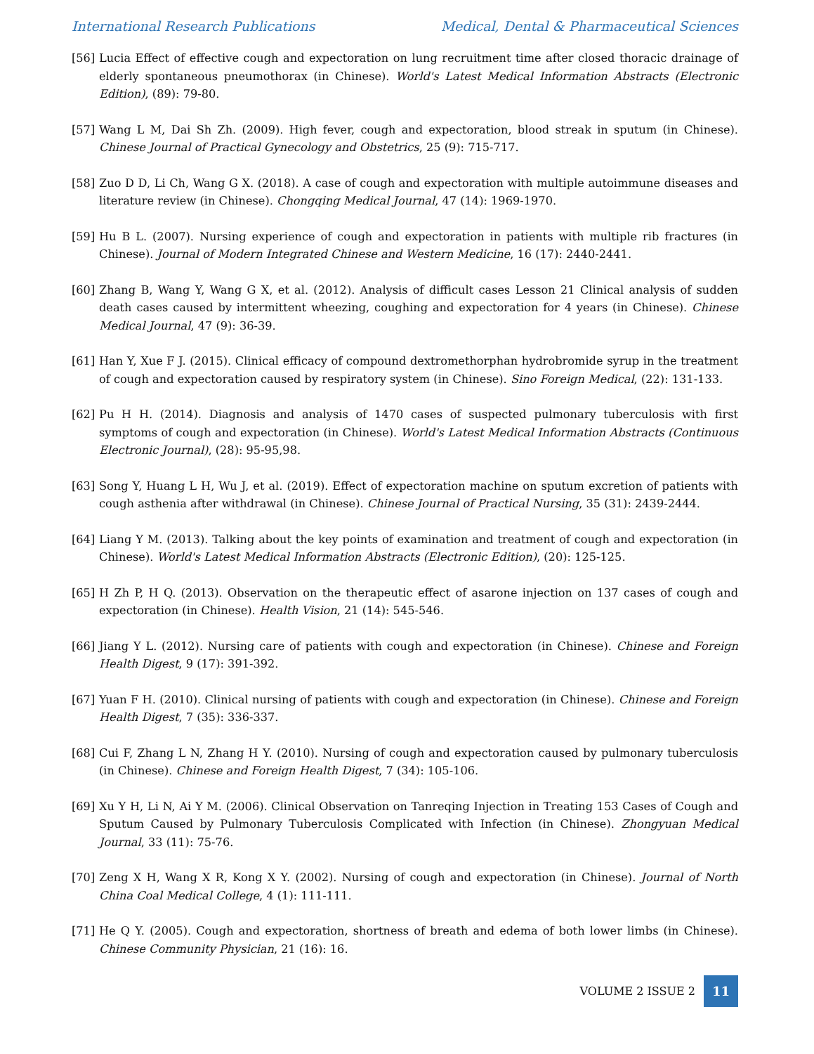International Research Publications Medical, Dental & Pharmaceutical Sciences
[56] Lucia Effect of effective cough and expectoration on lung recruitment time after closed thoracic drainage of elderly spontaneous pneumothorax (in Chinese). World's Latest Medical Information Abstracts (Electronic Edition), (89): 79-80.
[57] Wang L M, Dai Sh Zh. (2009). High fever, cough and expectoration, blood streak in sputum (in Chinese). Chinese Journal of Practical Gynecology and Obstetrics, 25 (9): 715-717.
[58] Zuo D D, Li Ch, Wang G X. (2018). A case of cough and expectoration with multiple autoimmune diseases and literature review (in Chinese). Chongqing Medical Journal, 47 (14): 1969-1970.
[59] Hu B L. (2007). Nursing experience of cough and expectoration in patients with multiple rib fractures (in Chinese). Journal of Modern Integrated Chinese and Western Medicine, 16 (17): 2440-2441.
[60] Zhang B, Wang Y, Wang G X, et al. (2012). Analysis of difficult cases Lesson 21 Clinical analysis of sudden death cases caused by intermittent wheezing, coughing and expectoration for 4 years (in Chinese). Chinese Medical Journal, 47 (9): 36-39.
[61] Han Y, Xue F J. (2015). Clinical efficacy of compound dextromethorphan hydrobromide syrup in the treatment of cough and expectoration caused by respiratory system (in Chinese). Sino Foreign Medical, (22): 131-133.
[62] Pu H H. (2014). Diagnosis and analysis of 1470 cases of suspected pulmonary tuberculosis with first symptoms of cough and expectoration (in Chinese). World's Latest Medical Information Abstracts (Continuous Electronic Journal), (28): 95-95,98.
[63] Song Y, Huang L H, Wu J, et al. (2019). Effect of expectoration machine on sputum excretion of patients with cough asthenia after withdrawal (in Chinese). Chinese Journal of Practical Nursing, 35 (31): 2439-2444.
[64] Liang Y M. (2013). Talking about the key points of examination and treatment of cough and expectoration (in Chinese). World's Latest Medical Information Abstracts (Electronic Edition), (20): 125-125.
[65] H Zh P, H Q. (2013). Observation on the therapeutic effect of asarone injection on 137 cases of cough and expectoration (in Chinese). Health Vision, 21 (14): 545-546.
[66] Jiang Y L. (2012). Nursing care of patients with cough and expectoration (in Chinese). Chinese and Foreign Health Digest, 9 (17): 391-392.
[67] Yuan F H. (2010). Clinical nursing of patients with cough and expectoration (in Chinese). Chinese and Foreign Health Digest, 7 (35): 336-337.
[68] Cui F, Zhang L N, Zhang H Y. (2010). Nursing of cough and expectoration caused by pulmonary tuberculosis (in Chinese). Chinese and Foreign Health Digest, 7 (34): 105-106.
[69] Xu Y H, Li N, Ai Y M. (2006). Clinical Observation on Tanreqing Injection in Treating 153 Cases of Cough and Sputum Caused by Pulmonary Tuberculosis Complicated with Infection (in Chinese). Zhongyuan Medical Journal, 33 (11): 75-76.
[70] Zeng X H, Wang X R, Kong X Y. (2002). Nursing of cough and expectoration (in Chinese). Journal of North China Coal Medical College, 4 (1): 111-111.
[71] He Q Y. (2005). Cough and expectoration, shortness of breath and edema of both lower limbs (in Chinese). Chinese Community Physician, 21 (16): 16.
VOLUME 2 ISSUE 2 11